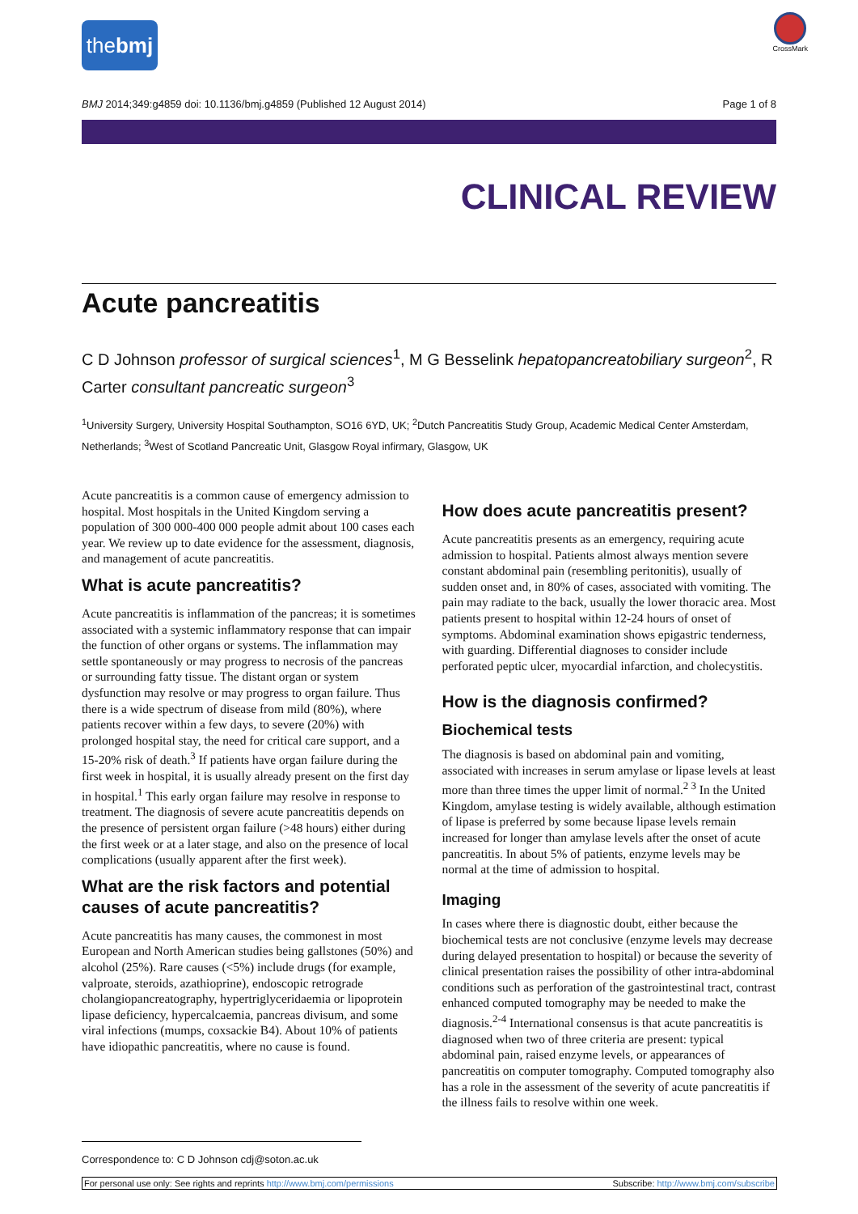thebmj
CrossMark
BMJ 2014;349:g4859 doi: 10.1136/bmj.g4859 (Published 12 August 2014) Page 1 of 8
CLINICAL REVIEW
Acute pancreatitis
C D Johnson professor of surgical sciences<sup>1</sup>, M G Besselink hepatopancreatobiliary surgeon<sup>2</sup>, R Carter consultant pancreatic surgeon<sup>3</sup>
<sup>1</sup> University Surgery, University Hospital Southampton, SO16 6YD, UK; <sup>2</sup>Dutch Pancreatitis Study Group, Academic Medical Center Amsterdam, Netherlands; <sup>3</sup>West of Scotland Pancreatic Unit, Glasgow Royal infirmary, Glasgow, UK
Acute pancreatitis is a common cause of emergency admission to hospital. Most hospitals in the United Kingdom serving a population of 300 000-400 000 people admit about 100 cases each year. We review up to date evidence for the assessment, diagnosis, and management of acute pancreatitis.
What is acute pancreatitis?
Acute pancreatitis is inflammation of the pancreas; it is sometimes associated with a systemic inflammatory response that can impair the function of other organs or systems. The inflammation may settle spontaneously or may progress to necrosis of the pancreas or surrounding fatty tissue. The distant organ or system dysfunction may resolve or may progress to organ failure. Thus there is a wide spectrum of disease from mild (80%), where patients recover within a few days, to severe (20%) with prolonged hospital stay, the need for critical care support, and a 15-20% risk of death.<sup>3</sup> If patients have organ failure during the first week in hospital, it is usually already present on the first day in hospital.<sup>1</sup> This early organ failure may resolve in response to treatment. The diagnosis of severe acute pancreatitis depends on the presence of persistent organ failure (>48 hours) either during the first week or at a later stage, and also on the presence of local complications (usually apparent after the first week).
What are the risk factors and potential causes of acute pancreatitis?
Acute pancreatitis has many causes, the commonest in most European and North American studies being gallstones (50%) and alcohol (25%). Rare causes (<5%) include drugs (for example, valproate, steroids, azathioprine), endoscopic retrograde cholangiopancreatography, hypertriglyceridaemia or lipoprotein lipase deficiency, hypercalcaemia, pancreas divisum, and some viral infections (mumps, coxsackie B4). About 10% of patients have idiopathic pancreatitis, where no cause is found.
How does acute pancreatitis present?
Acute pancreatitis presents as an emergency, requiring acute admission to hospital. Patients almost always mention severe constant abdominal pain (resembling peritonitis), usually of sudden onset and, in 80% of cases, associated with vomiting. The pain may radiate to the back, usually the lower thoracic area. Most patients present to hospital within 12-24 hours of onset of symptoms. Abdominal examination shows epigastric tenderness, with guarding. Differential diagnoses to consider include perforated peptic ulcer, myocardial infarction, and cholecystitis.
How is the diagnosis confirmed?
Biochemical tests
The diagnosis is based on abdominal pain and vomiting, associated with increases in serum amylase or lipase levels at least more than three times the upper limit of normal.<sup>2 3</sup> In the United Kingdom, amylase testing is widely available, although estimation of lipase is preferred by some because lipase levels remain increased for longer than amylase levels after the onset of acute pancreatitis. In about 5% of patients, enzyme levels may be normal at the time of admission to hospital.
Imaging
In cases where there is diagnostic doubt, either because the biochemical tests are not conclusive (enzyme levels may decrease during delayed presentation to hospital) or because the severity of clinical presentation raises the possibility of other intra-abdominal conditions such as perforation of the gastrointestinal tract, contrast enhanced computed tomography may be needed to make the diagnosis.<sup>2-4</sup> International consensus is that acute pancreatitis is diagnosed when two of three criteria are present: typical abdominal pain, raised enzyme levels, or appearances of pancreatitis on computer tomography. Computed tomography also has a role in the assessment of the severity of acute pancreatitis if the illness fails to resolve within one week.
Correspondence to: C D Johnson cdj@soton.ac.uk
For personal use only: See rights and reprints http://www.bmj.com/permissions Subscribe: http://www.bmj.com/subscribe